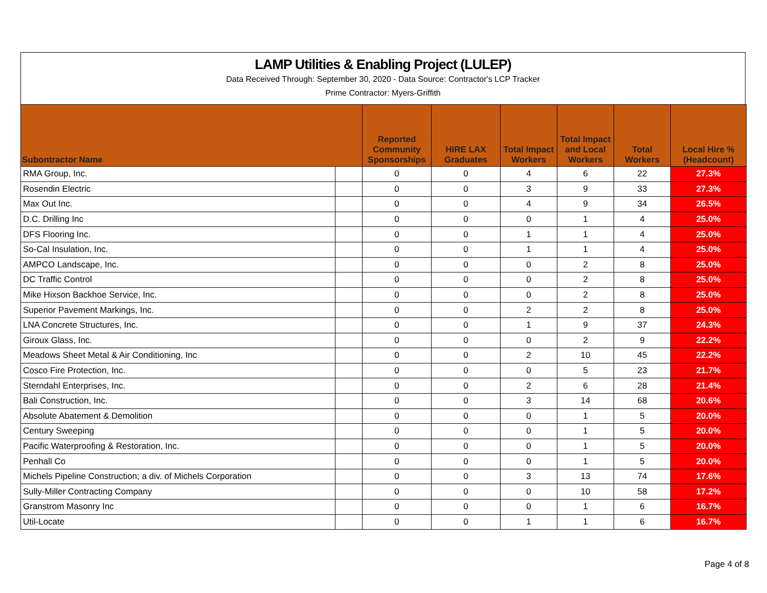LAMP Utilities & Enabling Project (LULEP)
Data Received Through: September 30, 2020 - Data Source: Contractor's LCP Tracker
Prime Contractor: Myers-Griffith
| Subontractor Name | | Reported Community Sponsorships | HIRE LAX Graduates | Total Impact Workers | Total Impact and Local Workers | Total Workers | Local Hire % (Headcount) |
| --- | --- | --- | --- | --- | --- | --- | --- |
| RMA Group, Inc. | | 0 | 0 | 4 | 6 | 22 | 27.3% |
| Rosendin Electric | | 0 | 0 | 3 | 9 | 33 | 27.3% |
| Max Out Inc. | | 0 | 0 | 4 | 9 | 34 | 26.5% |
| D.C. Drilling Inc | | 0 | 0 | 0 | 1 | 4 | 25.0% |
| DFS Flooring Inc. | | 0 | 0 | 1 | 1 | 4 | 25.0% |
| So-Cal Insulation, Inc. | | 0 | 0 | 1 | 1 | 4 | 25.0% |
| AMPCO Landscape, Inc. | | 0 | 0 | 0 | 2 | 8 | 25.0% |
| DC Traffic Control | | 0 | 0 | 0 | 2 | 8 | 25.0% |
| Mike Hixson Backhoe Service, Inc. | | 0 | 0 | 0 | 2 | 8 | 25.0% |
| Superior Pavement Markings, Inc. | | 0 | 0 | 2 | 2 | 8 | 25.0% |
| LNA Concrete Structures, Inc. | | 0 | 0 | 1 | 9 | 37 | 24.3% |
| Giroux Glass, Inc. | | 0 | 0 | 0 | 2 | 9 | 22.2% |
| Meadows Sheet Metal & Air Conditioning, Inc | | 0 | 0 | 2 | 10 | 45 | 22.2% |
| Cosco Fire Protection, Inc. | | 0 | 0 | 0 | 5 | 23 | 21.7% |
| Sterndahl Enterprises, Inc. | | 0 | 0 | 2 | 6 | 28 | 21.4% |
| Bali Construction, Inc. | | 0 | 0 | 3 | 14 | 68 | 20.6% |
| Absolute Abatement & Demolition | | 0 | 0 | 0 | 1 | 5 | 20.0% |
| Century Sweeping | | 0 | 0 | 0 | 1 | 5 | 20.0% |
| Pacific Waterproofing & Restoration, Inc. | | 0 | 0 | 0 | 1 | 5 | 20.0% |
| Penhall Co | | 0 | 0 | 0 | 1 | 5 | 20.0% |
| Michels Pipeline Construction; a div. of Michels Corporation | | 0 | 0 | 3 | 13 | 74 | 17.6% |
| Sully-Miller Contracting Company | | 0 | 0 | 0 | 10 | 58 | 17.2% |
| Granstrom Masonry Inc | | 0 | 0 | 0 | 1 | 6 | 16.7% |
| Util-Locate | | 0 | 0 | 1 | 1 | 6 | 16.7% |
Page 4 of 8